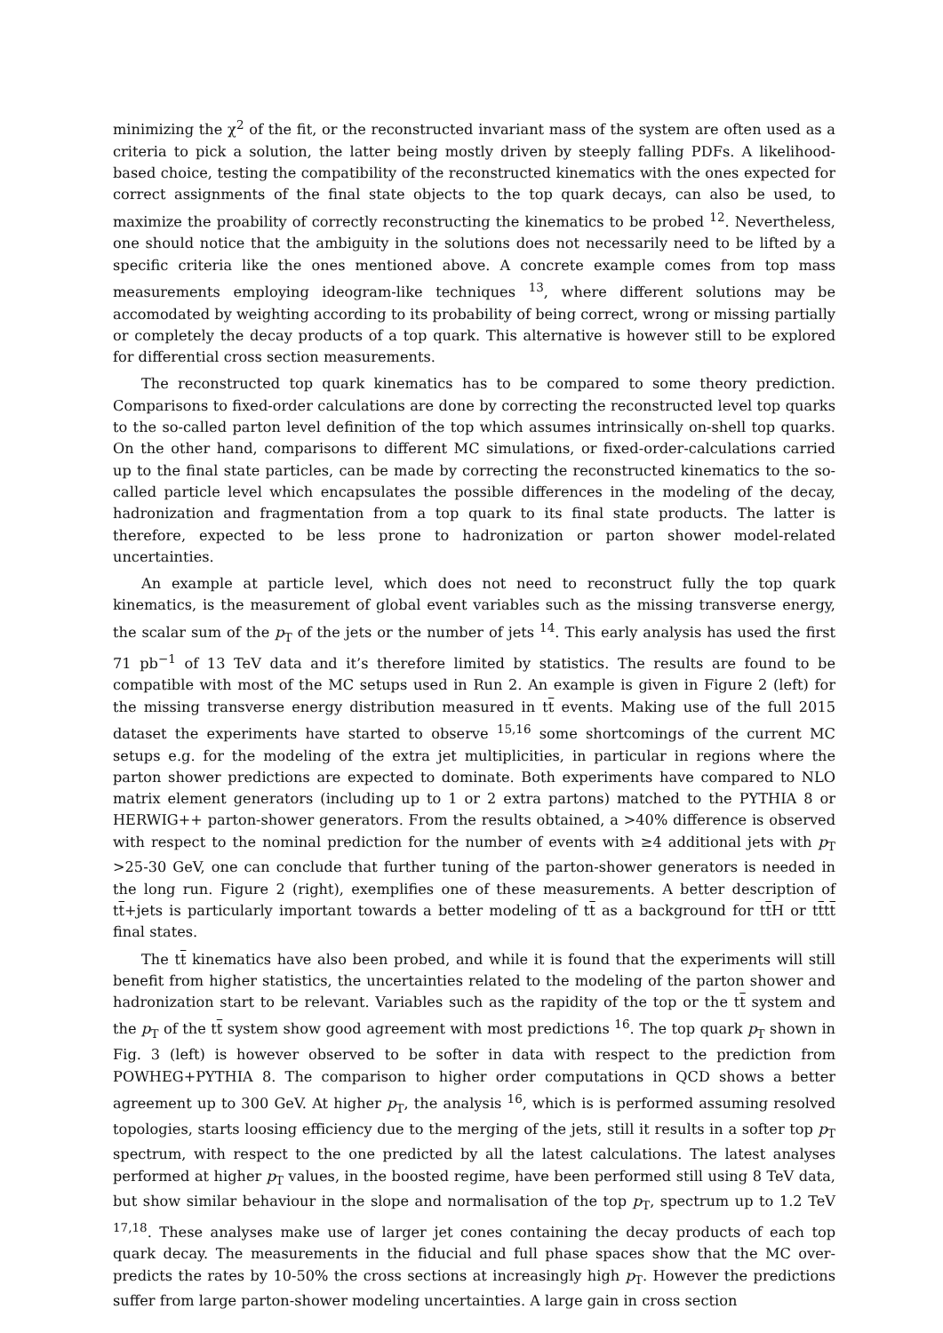minimizing the χ<sup>2</sup> of the fit, or the reconstructed invariant mass of the system are often used as a criteria to pick a solution, the latter being mostly driven by steeply falling PDFs. A likelihood-based choice, testing the compatibility of the reconstructed kinematics with the ones expected for correct assignments of the final state objects to the top quark decays, can also be used, to maximize the proability of correctly reconstructing the kinematics to be probed <sup>12</sup>. Nevertheless, one should notice that the ambiguity in the solutions does not necessarily need to be lifted by a specific criteria like the ones mentioned above. A concrete example comes from top mass measurements employing ideogram-like techniques <sup>13</sup>, where different solutions may be accomodated by weighting according to its probability of being correct, wrong or missing partially or completely the decay products of a top quark. This alternative is however still to be explored for differential cross section measurements.
The reconstructed top quark kinematics has to be compared to some theory prediction. Comparisons to fixed-order calculations are done by correcting the reconstructed level top quarks to the so-called parton level definition of the top which assumes intrinsically on-shell top quarks. On the other hand, comparisons to different MC simulations, or fixed-order-calculations carried up to the final state particles, can be made by correcting the reconstructed kinematics to the so-called particle level which encapsulates the possible differences in the modeling of the decay, hadronization and fragmentation from a top quark to its final state products. The latter is therefore, expected to be less prone to hadronization or parton shower model-related uncertainties.
An example at particle level, which does not need to reconstruct fully the top quark kinematics, is the measurement of global event variables such as the missing transverse energy, the scalar sum of the p<sub>T</sub> of the jets or the number of jets <sup>14</sup>. This early analysis has used the first 71 pb<sup>−1</sup> of 13 TeV data and it’s therefore limited by statistics. The results are found to be compatible with most of the MC setups used in Run 2. An example is given in Figure 2 (left) for the missing transverse energy distribution measured in tt events. Making use of the full 2015 dataset the experiments have started to observe <sup>15,16</sup> some shortcomings of the current MC setups e.g. for the modeling of the extra jet multiplicities, in particular in regions where the parton shower predictions are expected to dominate. Both experiments have compared to NLO matrix element generators (including up to 1 or 2 extra partons) matched to the PYTHIA 8 or HERWIG++ parton-shower generators. From the results obtained, a >40% difference is observed with respect to the nominal prediction for the number of events with ≥4 additional jets with p<sub>T</sub> >25-30 GeV, one can conclude that further tuning of the parton-shower generators is needed in the long run. Figure 2 (right), exemplifies one of these measurements. A better description of tt+jets is particularly important towards a better modeling of tt as a background for tt H or tttt final states.
The tt kinematics have also been probed, and while it is found that the experiments will still benefit from higher statistics, the uncertainties related to the modeling of the parton shower and hadronization start to be relevant. Variables such as the rapidity of the top or the tt system and the p<sub>T</sub> of the tt system show good agreement with most predictions <sup>16</sup>. The top quark p<sub>T</sub> shown in Fig. 3 (left) is however observed to be softer in data with respect to the prediction from POWHEG+PYTHIA 8. The comparison to higher order computations in QCD shows a better agreement up to 300 GeV. At higher p<sub>T</sub>, the analysis <sup>16</sup>, which is is performed assuming resolved topologies, starts loosing efficiency due to the merging of the jets, still it results in a softer top p<sub>T</sub> spectrum, with respect to the one predicted by all the latest calculations. The latest analyses performed at higher p<sub>T</sub> values, in the boosted regime, have been performed still using 8 TeV data, but show similar behaviour in the slope and normalisation of the top p<sub>T</sub>, spectrum up to 1.2 TeV <sup>17,18</sup>. These analyses make use of larger jet cones containing the decay products of each top quark decay. The measurements in the fiducial and full phase spaces show that the MC over-predicts the rates by 10-50% the cross sections at increasingly high p<sub>T</sub>. However the predictions suffer from large parton-shower modeling uncertainties. A large gain in cross section